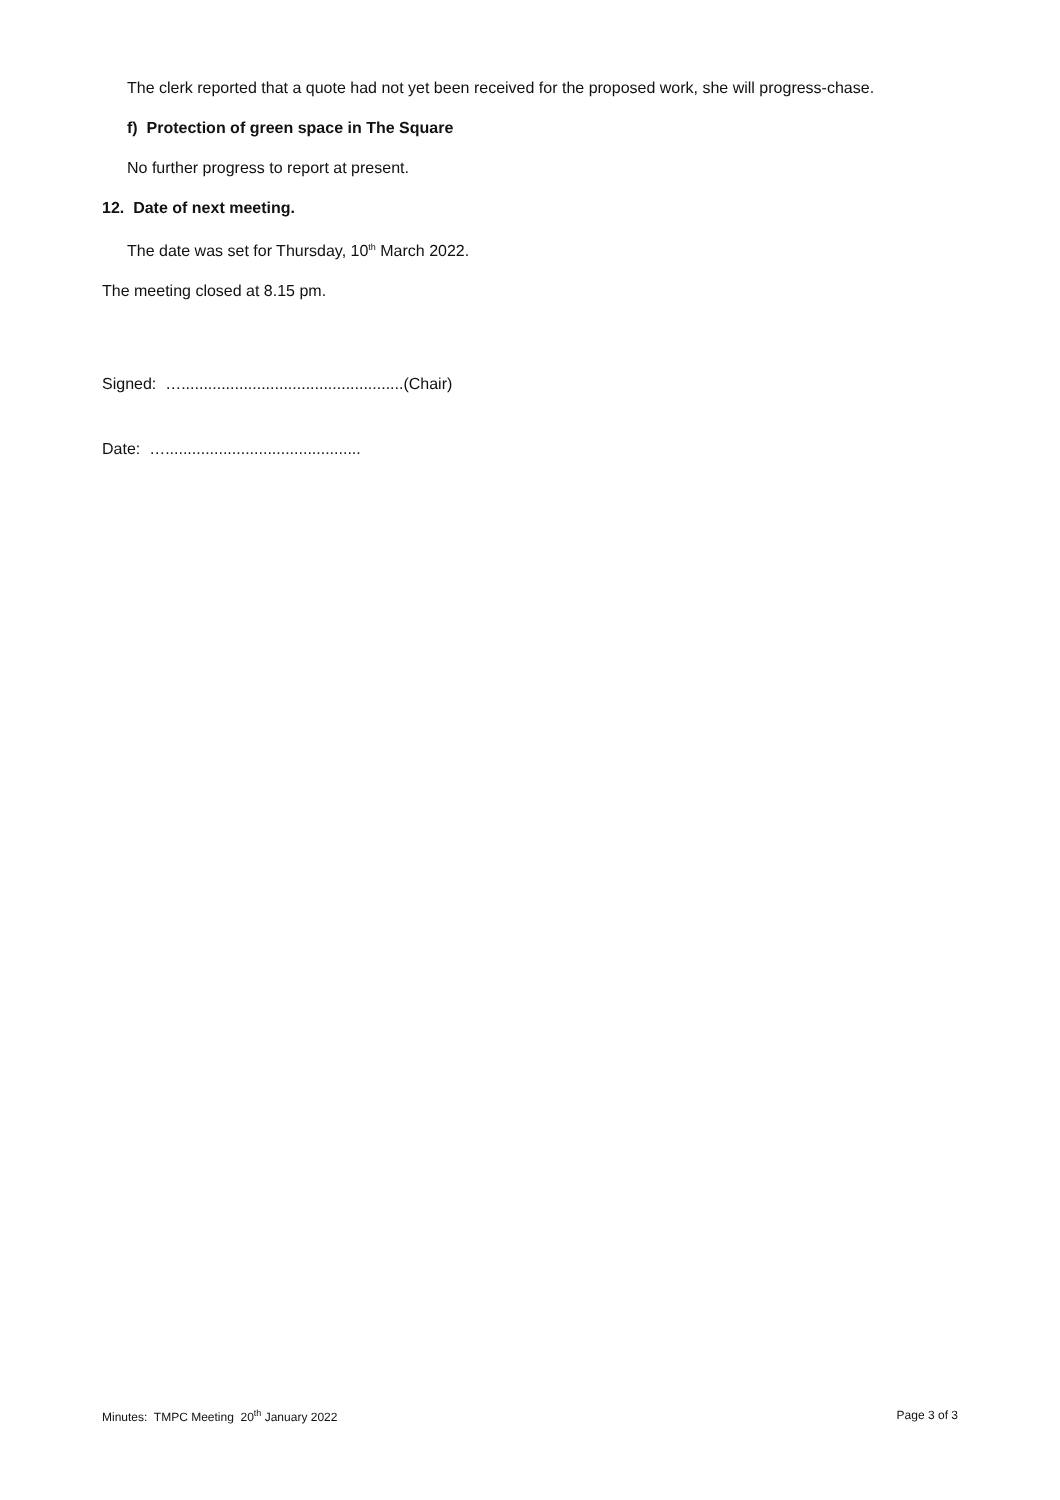The clerk reported that a quote had not yet been received for the proposed work, she will progress-chase.
f) Protection of green space in The Square
No further progress to report at present.
12. Date of next meeting.
The date was set for Thursday, 10<sup>th</sup> March 2022.
The meeting closed at 8.15 pm.
Signed: …..................................................(Chair)
Date: …............................................
Minutes: TMPC Meeting 20<sup>th</sup> January 2022 Page 3 of 3